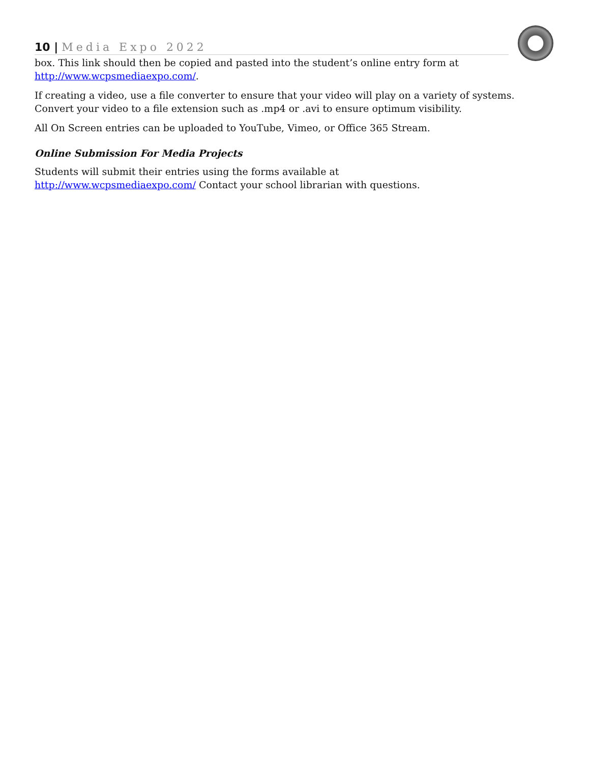10 | Media Expo 2022
box. This link should then be copied and pasted into the student’s online entry form at http://www.wcpsmediaexpo.com/.
If creating a video, use a file converter to ensure that your video will play on a variety of systems. Convert your video to a file extension such as .mp4 or .avi to ensure optimum visibility.
All On Screen entries can be uploaded to YouTube, Vimeo, or Office 365 Stream.
Online Submission For Media Projects
Students will submit their entries using the forms available at
http://www.wcpsmediaexpo.com/ Contact your school librarian with questions.